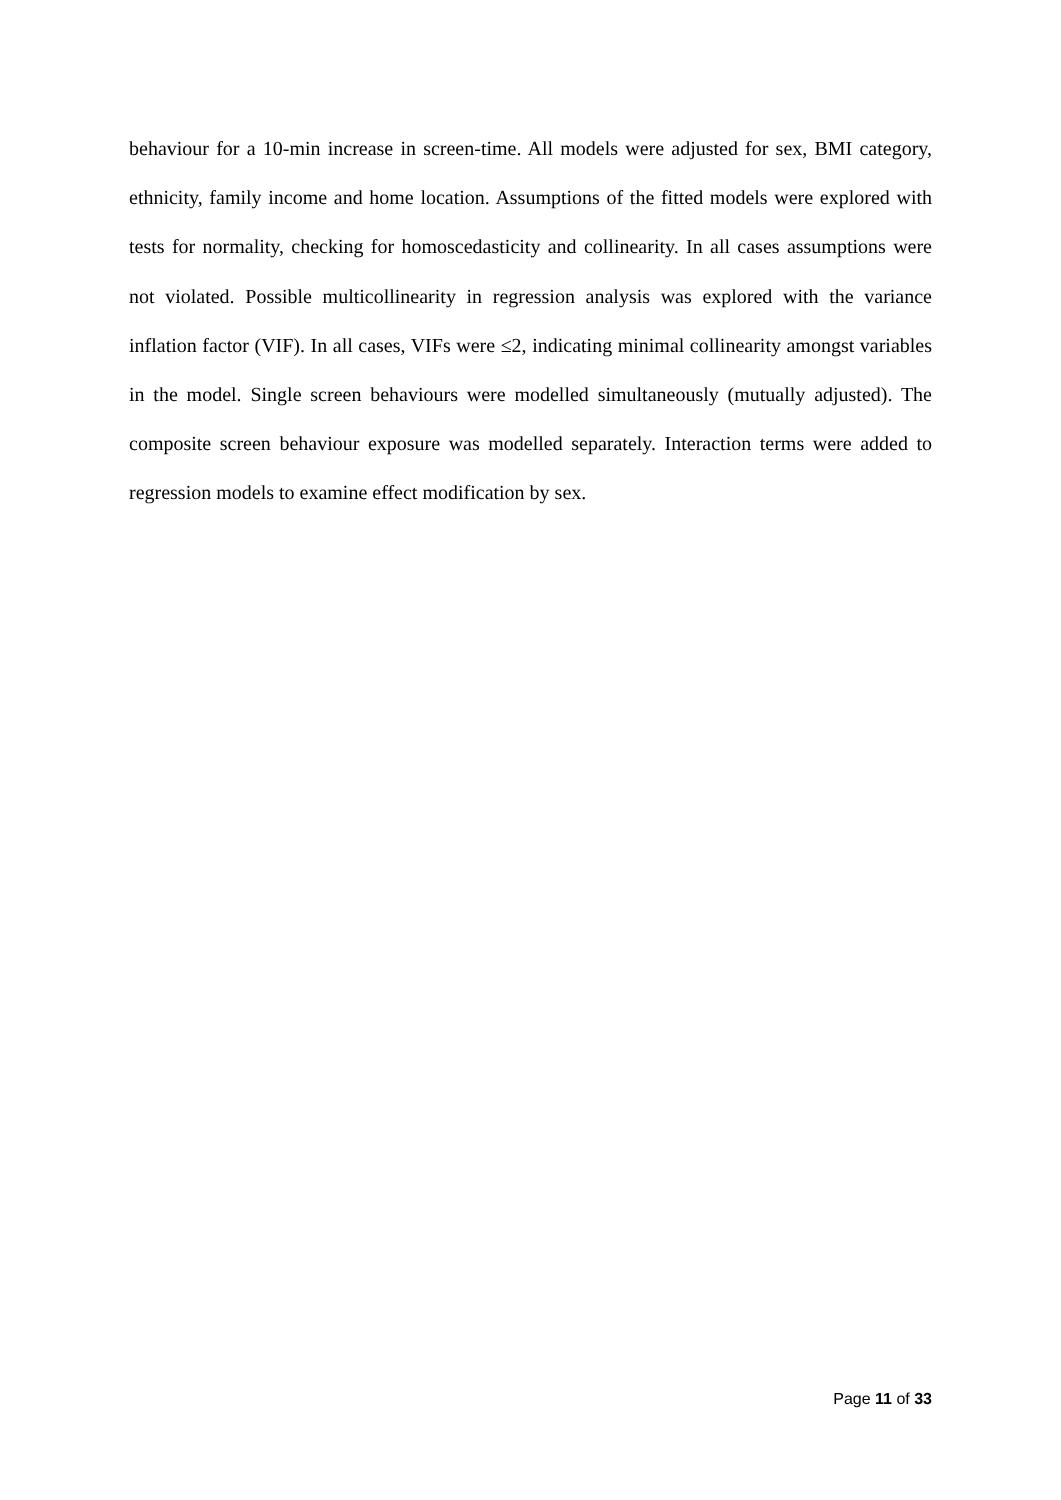behaviour for a 10-min increase in screen-time. All models were adjusted for sex, BMI category, ethnicity, family income and home location. Assumptions of the fitted models were explored with tests for normality, checking for homoscedasticity and collinearity. In all cases assumptions were not violated. Possible multicollinearity in regression analysis was explored with the variance inflation factor (VIF). In all cases, VIFs were ≤2, indicating minimal collinearity amongst variables in the model. Single screen behaviours were modelled simultaneously (mutually adjusted). The composite screen behaviour exposure was modelled separately. Interaction terms were added to regression models to examine effect modification by sex.
Page 11 of 33